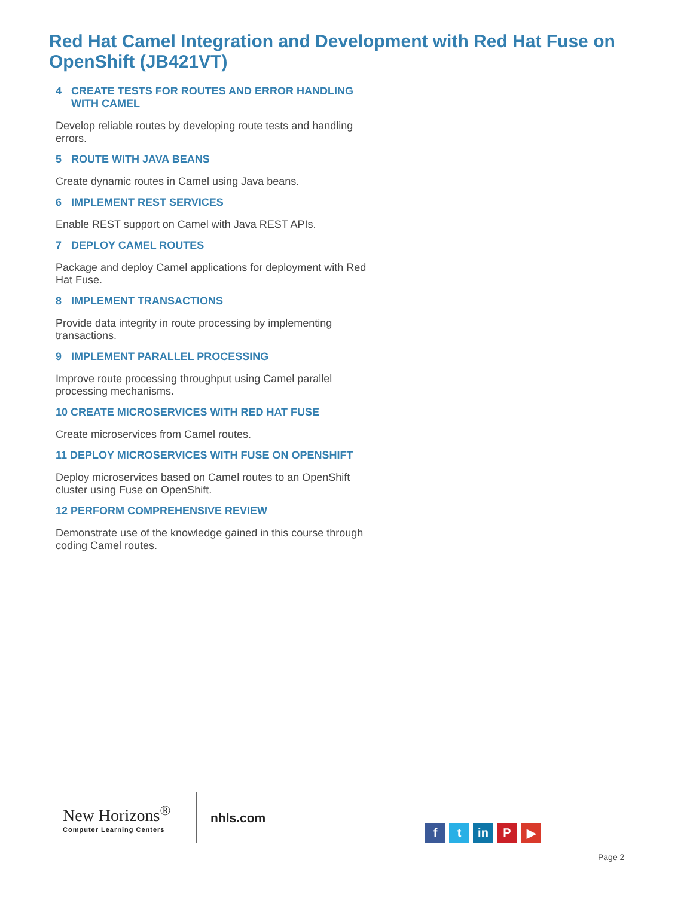Red Hat Camel Integration and Development with Red Hat Fuse on OpenShift (JB421VT)
4 CREATE TESTS FOR ROUTES AND ERROR HANDLING WITH CAMEL
Develop reliable routes by developing route tests and handling errors.
5 ROUTE WITH JAVA BEANS
Create dynamic routes in Camel using Java beans.
6 IMPLEMENT REST SERVICES
Enable REST support on Camel with Java REST APIs.
7 DEPLOY CAMEL ROUTES
Package and deploy Camel applications for deployment with Red Hat Fuse.
8 IMPLEMENT TRANSACTIONS
Provide data integrity in route processing by implementing transactions.
9 IMPLEMENT PARALLEL PROCESSING
Improve route processing throughput using Camel parallel processing mechanisms.
10 CREATE MICROSERVICES WITH RED HAT FUSE
Create microservices from Camel routes.
11 DEPLOY MICROSERVICES WITH FUSE ON OPENSHIFT
Deploy microservices based on Camel routes to an OpenShift cluster using Fuse on OpenShift.
12 PERFORM COMPREHENSIVE REVIEW
Demonstrate use of the knowledge gained in this course through coding Camel routes.
New Horizons<sup>®</sup>
Computer Learning Centers
nhls.com
ft in P ▶
Page 2